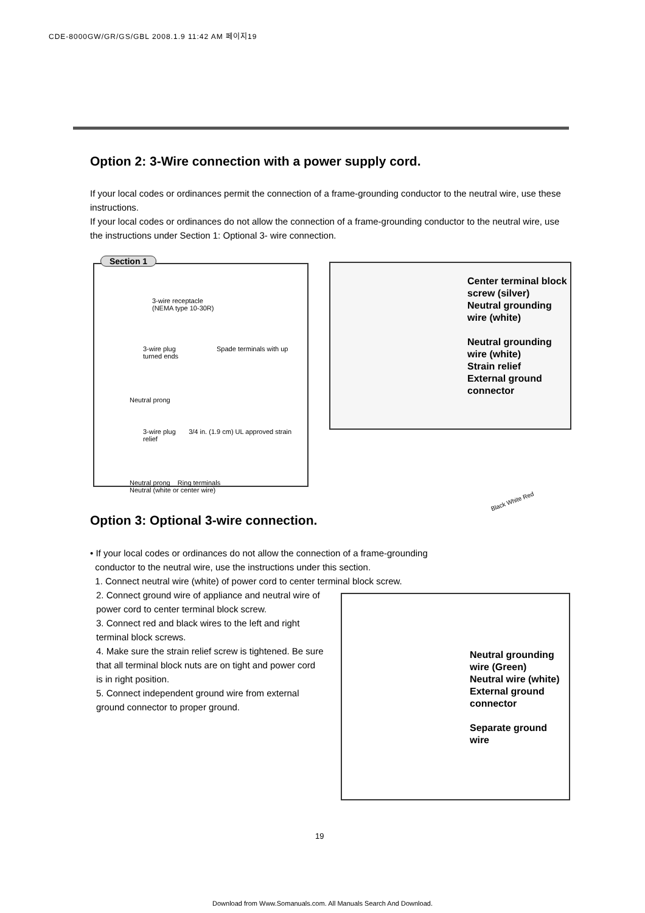CDE-8000GW/GR/GS/GBL 2008.1.9 11:42 AM 페이지19
Option 2: 3-Wire connection with a power supply cord.
If your local codes or ordinances permit the connection of a frame-grounding conductor to the neutral wire, use these instructions.
If your local codes or ordinances do not allow the connection of a frame-grounding conductor to the neutral wire, use the instructions under Section 1: Optional 3- wire connection.
Section 1
3-wire receptacle
(NEMA type 10-30R)
3-wire plug Spade terminals with up turned ends
Neutral prong
3-wire plug 3/4 in. (1.9 cm) UL approved strain relief
Neutral prong Ring terminals
Neutral (white or center wire)
Center terminal block screw (silver)
Neutral grounding wire (white)
Neutral grounding wire (white)
Strain relief
External ground connector
Black White Red
Option 3: Optional 3-wire connection.
• If your local codes or ordinances do not allow the connection of a frame-grounding
conductor to the neutral wire, use the instructions under this section.
1. Connect neutral wire (white) of power cord to center terminal block screw.
2. Connect ground wire of appliance and neutral wire of power cord to center terminal block screw.
3. Connect red and black wires to the left and right terminal block screws.
4. Make sure the strain relief screw is tightened. Be sure that all terminal block nuts are on tight and power cord is in right position.
5. Connect independent ground wire from external ground connector to proper ground.
Neutral grounding wire (Green)
Neutral wire (white)
External ground connector
Separate ground wire
19
Download from Www.Somanuals.com. All Manuals Search And Download.